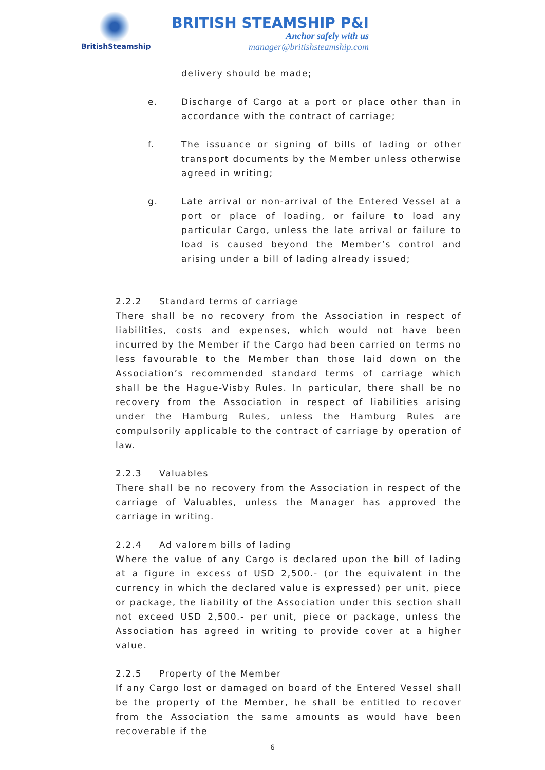BritishSteamship
BRITISH STEAMSHIP P&I
Anchor safely with us
manager@britishsteamship.com
delivery should be made;
e. Discharge of Cargo at a port or place other than in accordance with the contract of carriage;
f. The issuance or signing of bills of lading or other transport documents by the Member unless otherwise agreed in writing;
g. Late arrival or non-arrival of the Entered Vessel at a port or place of loading, or failure to load any particular Cargo, unless the late arrival or failure to load is caused beyond the Member’s control and arising under a bill of lading already issued;
2.2.2 Standard terms of carriage
There shall be no recovery from the Association in respect of liabilities, costs and expenses, which would not have been incurred by the Member if the Cargo had been carried on terms no less favourable to the Member than those laid down on the Association’s recommended standard terms of carriage which shall be the Hague-Visby Rules. In particular, there shall be no recovery from the Association in respect of liabilities arising under the Hamburg Rules, unless the Hamburg Rules are compulsorily applicable to the contract of carriage by operation of law.
2.2.3 Valuables
There shall be no recovery from the Association in respect of the carriage of Valuables, unless the Manager has approved the carriage in writing.
2.2.4 Ad valorem bills of lading
Where the value of any Cargo is declared upon the bill of lading at a figure in excess of USD 2,500.- (or the equivalent in the currency in which the declared value is expressed) per unit, piece or package, the liability of the Association under this section shall not exceed USD 2,500.- per unit, piece or package, unless the Association has agreed in writing to provide cover at a higher value.
2.2.5 Property of the Member
If any Cargo lost or damaged on board of the Entered Vessel shall be the property of the Member, he shall be entitled to recover from the Association the same amounts as would have been recoverable if the
6